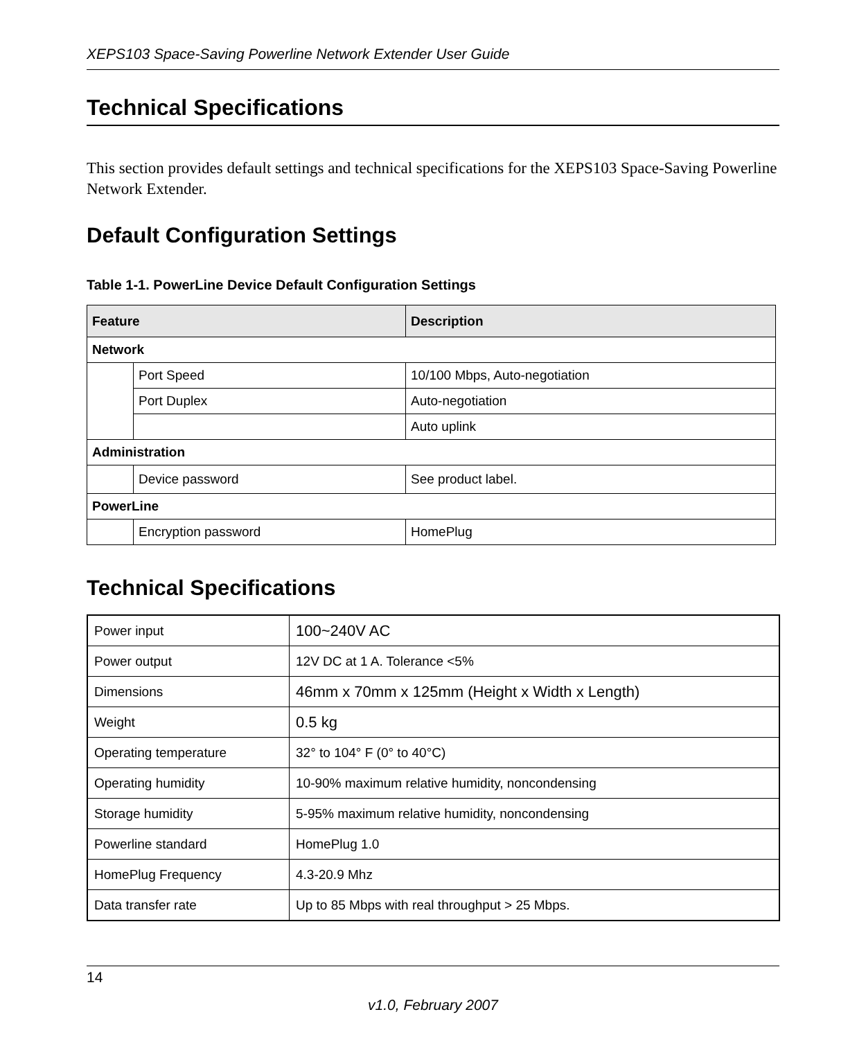XEPS103 Space-Saving Powerline Network Extender User Guide
Technical Specifications
This section provides default settings and technical specifications for the XEPS103 Space-Saving Powerline Network Extender.
Default Configuration Settings
Table 1-1. PowerLine Device Default Configuration Settings
| Feature | | Description |
| --- | --- | --- |
| Network | | |
| | Port Speed | 10/100 Mbps, Auto-negotiation |
| | Port Duplex | Auto-negotiation |
| | | Auto uplink |
| Administration | | |
| | Device password | See product label. |
| PowerLine | | |
| | Encryption password | HomePlug |
Technical Specifications
| Power input | 100~240V AC |
| Power output | 12V DC at 1 A. Tolerance <5% |
| Dimensions | 46mm x 70mm x 125mm (Height x Width x Length) |
| Weight | 0.5 kg |
| Operating temperature | 32° to 104° F (0° to 40°C) |
| Operating humidity | 10-90% maximum relative humidity, noncondensing |
| Storage humidity | 5-95% maximum relative humidity, noncondensing |
| Powerline standard | HomePlug 1.0 |
| HomePlug Frequency | 4.3-20.9 Mhz |
| Data transfer rate | Up to 85 Mbps with real throughput > 25 Mbps. |
14
v1.0, February 2007